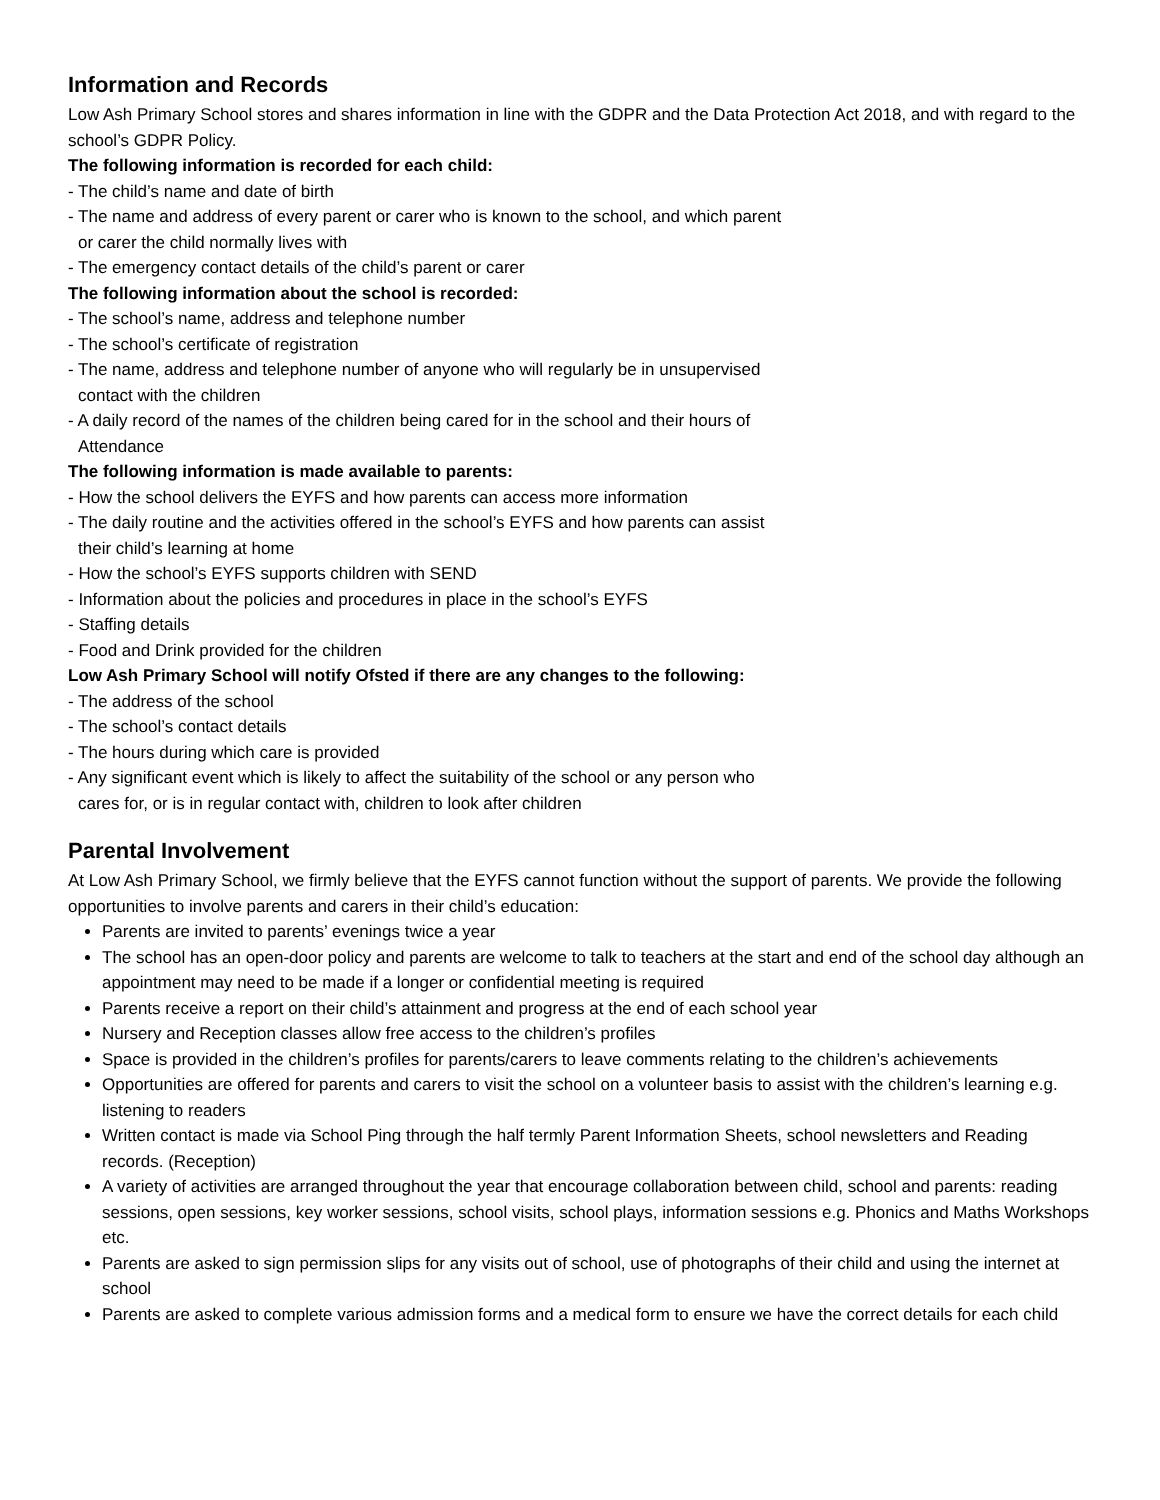Information and Records
Low Ash Primary School stores and shares information in line with the GDPR and the Data Protection Act 2018, and with regard to the school’s GDPR Policy.
The following information is recorded for each child:
- The child’s name and date of birth
- The name and address of every parent or carer who is known to the school, and which parent
or carer the child normally lives with
- The emergency contact details of the child’s parent or carer
The following information about the school is recorded:
- The school’s name, address and telephone number
- The school’s certificate of registration
- The name, address and telephone number of anyone who will regularly be in unsupervised
contact with the children
- A daily record of the names of the children being cared for in the school and their hours of
Attendance
The following information is made available to parents:
- How the school delivers the EYFS and how parents can access more information
- The daily routine and the activities offered in the school’s EYFS and how parents can assist
their child’s learning at home
- How the school’s EYFS supports children with SEND
- Information about the policies and procedures in place in the school’s EYFS
- Staffing details
- Food and Drink provided for the children
Low Ash Primary School will notify Ofsted if there are any changes to the following:
- The address of the school
- The school’s contact details
- The hours during which care is provided
- Any significant event which is likely to affect the suitability of the school or any person who
cares for, or is in regular contact with, children to look after children
Parental Involvement
At Low Ash Primary School, we firmly believe that the EYFS cannot function without the support of parents. We provide the following opportunities to involve parents and carers in their child’s education:
Parents are invited to parents’ evenings twice a year
The school has an open-door policy and parents are welcome to talk to teachers at the start and end of the school day although an appointment may need to be made if a longer or confidential meeting is required
Parents receive a report on their child’s attainment and progress at the end of each school year
Nursery and Reception classes allow free access to the children’s profiles
Space is provided in the children’s profiles for parents/carers to leave comments relating to the children’s achievements
Opportunities are offered for parents and carers to visit the school on a volunteer basis to assist with the children’s learning e.g. listening to readers
Written contact is made via School Ping through the half termly Parent Information Sheets, school newsletters and Reading records. (Reception)
A variety of activities are arranged throughout the year that encourage collaboration between child, school and parents: reading sessions, open sessions, key worker sessions, school visits, school plays, information sessions e.g. Phonics and Maths Workshops etc.
Parents are asked to sign permission slips for any visits out of school, use of photographs of their child and using the internet at school
Parents are asked to complete various admission forms and a medical form to ensure we have the correct details for each child